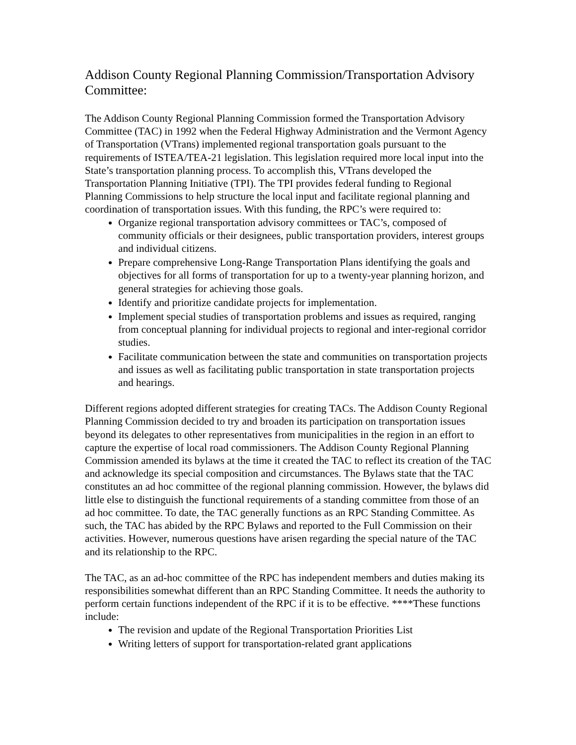Addison County Regional Planning Commission/Transportation Advisory Committee:
The Addison County Regional Planning Commission formed the Transportation Advisory Committee (TAC) in 1992 when the Federal Highway Administration and the Vermont Agency of Transportation (VTrans) implemented regional transportation goals pursuant to the requirements of ISTEA/TEA-21 legislation. This legislation required more local input into the State’s transportation planning process. To accomplish this, VTrans developed the Transportation Planning Initiative (TPI). The TPI provides federal funding to Regional Planning Commissions to help structure the local input and facilitate regional planning and coordination of transportation issues. With this funding, the RPC’s were required to:
Organize regional transportation advisory committees or TAC’s, composed of community officials or their designees, public transportation providers, interest groups and individual citizens.
Prepare comprehensive Long-Range Transportation Plans identifying the goals and objectives for all forms of transportation for up to a twenty-year planning horizon, and general strategies for achieving those goals.
Identify and prioritize candidate projects for implementation.
Implement special studies of transportation problems and issues as required, ranging from conceptual planning for individual projects to regional and inter-regional corridor studies.
Facilitate communication between the state and communities on transportation projects and issues as well as facilitating public transportation in state transportation projects and hearings.
Different regions adopted different strategies for creating TACs. The Addison County Regional Planning Commission decided to try and broaden its participation on transportation issues beyond its delegates to other representatives from municipalities in the region in an effort to capture the expertise of local road commissioners. The Addison County Regional Planning Commission amended its bylaws at the time it created the TAC to reflect its creation of the TAC and acknowledge its special composition and circumstances. The Bylaws state that the TAC constitutes an ad hoc committee of the regional planning commission. However, the bylaws did little else to distinguish the functional requirements of a standing committee from those of an ad hoc committee. To date, the TAC generally functions as an RPC Standing Committee. As such, the TAC has abided by the RPC Bylaws and reported to the Full Commission on their activities. However, numerous questions have arisen regarding the special nature of the TAC and its relationship to the RPC.
The TAC, as an ad-hoc committee of the RPC has independent members and duties making its responsibilities somewhat different than an RPC Standing Committee. It needs the authority to perform certain functions independent of the RPC if it is to be effective. ****These functions include:
The revision and update of the Regional Transportation Priorities List
Writing letters of support for transportation-related grant applications